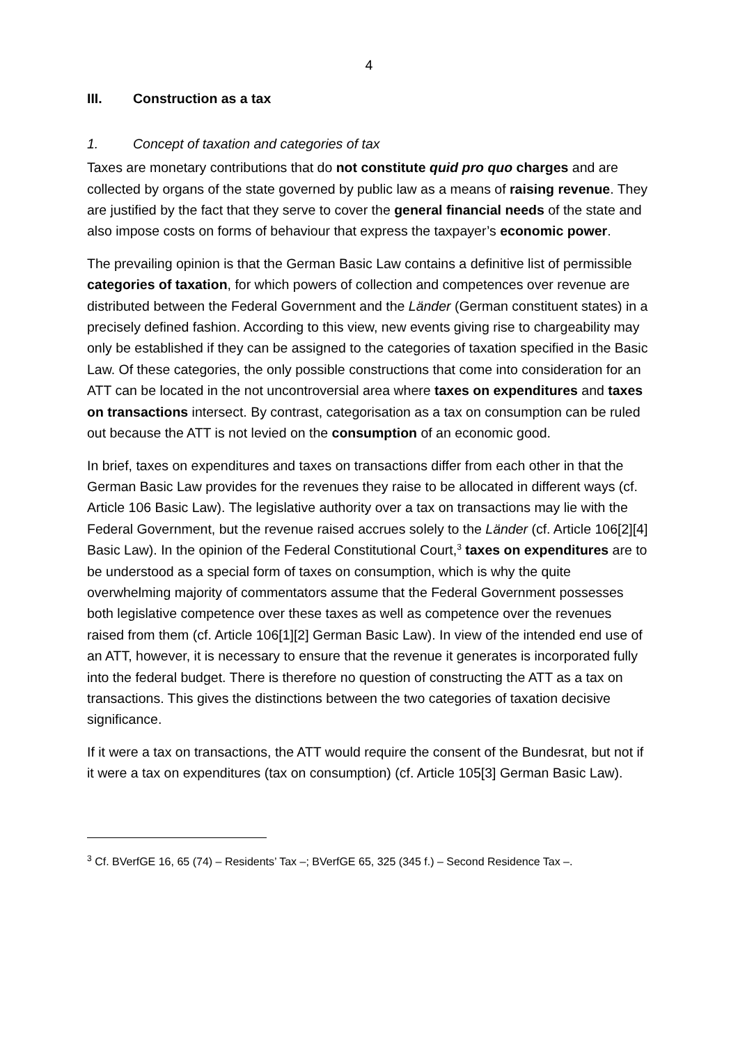4
III. Construction as a tax
1. Concept of taxation and categories of tax
Taxes are monetary contributions that do not constitute quid pro quo charges and are collected by organs of the state governed by public law as a means of raising revenue. They are justified by the fact that they serve to cover the general financial needs of the state and also impose costs on forms of behaviour that express the taxpayer’s economic power.
The prevailing opinion is that the German Basic Law contains a definitive list of permissible categories of taxation, for which powers of collection and competences over revenue are distributed between the Federal Government and the Länder (German constituent states) in a precisely defined fashion. According to this view, new events giving rise to chargeability may only be established if they can be assigned to the categories of taxation specified in the Basic Law. Of these categories, the only possible constructions that come into consideration for an ATT can be located in the not uncontroversial area where taxes on expenditures and taxes on transactions intersect. By contrast, categorisation as a tax on consumption can be ruled out because the ATT is not levied on the consumption of an economic good.
In brief, taxes on expenditures and taxes on transactions differ from each other in that the German Basic Law provides for the revenues they raise to be allocated in different ways (cf. Article 106 Basic Law). The legislative authority over a tax on transactions may lie with the Federal Government, but the revenue raised accrues solely to the Länder (cf. Article 106[2][4] Basic Law). In the opinion of the Federal Constitutional Court,<sup>3</sup> taxes on expenditures are to be understood as a special form of taxes on consumption, which is why the quite overwhelming majority of commentators assume that the Federal Government possesses both legislative competence over these taxes as well as competence over the revenues raised from them (cf. Article 106[1][2] German Basic Law). In view of the intended end use of an ATT, however, it is necessary to ensure that the revenue it generates is incorporated fully into the federal budget. There is therefore no question of constructing the ATT as a tax on transactions. This gives the distinctions between the two categories of taxation decisive significance.
If it were a tax on transactions, the ATT would require the consent of the Bundesrat, but not if it were a tax on expenditures (tax on consumption) (cf. Article 105[3] German Basic Law).
<sup>3</sup> Cf. BVerfGE 16, 65 (74) – Residents’ Tax –; BVerfGE 65, 325 (345 f.) – Second Residence Tax –.